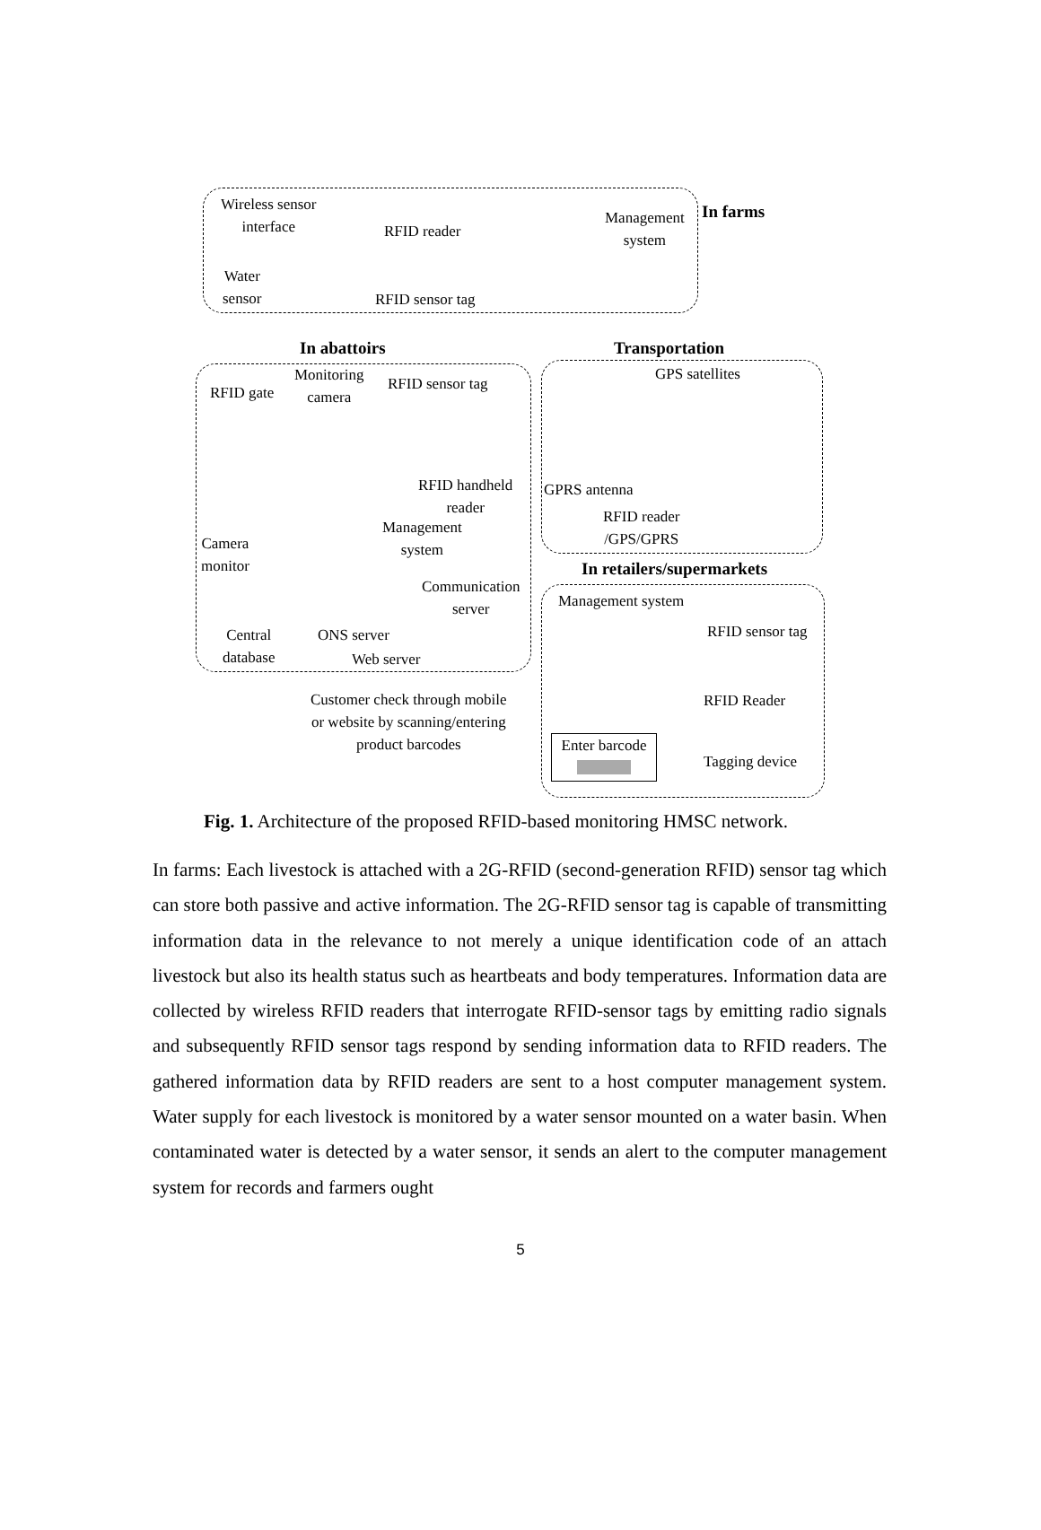Wireless sensor
interface
Water
sensor
RFID reader
RFID sensor tag
Management
system
In farms
In abattoirs Transportation
RFID gate
Monitoring
camera
RFID sensor tag
GPS satellites
RFID handheld
reader
GPRS antenna
RFID reader
/GPS/GPRS
Camera
monitor
Management
system
In retailers/supermarkets
Communication
server
Management system
RFID sensor tag
Central
database
ONS server
Web server
RFID Reader
Customer check through mobile
or website by scanning/entering
product barcodes
Enter barcode
Tagging device
Fig. 1. Architecture of the proposed RFID-based monitoring HMSC network.
In farms: Each livestock is attached with a 2G-RFID (second-generation RFID) sensor tag which can store both passive and active information. The 2G-RFID sensor tag is capable of transmitting information data in the relevance to not merely a unique identification code of an attach livestock but also its health status such as heartbeats and body temperatures. Information data are collected by wireless RFID readers that interrogate RFID-sensor tags by emitting radio signals and subsequently RFID sensor tags respond by sending information data to RFID readers. The gathered information data by RFID readers are sent to a host computer management system. Water supply for each livestock is monitored by a water sensor mounted on a water basin. When contaminated water is detected by a water sensor, it sends an alert to the computer management system for records and farmers ought
5